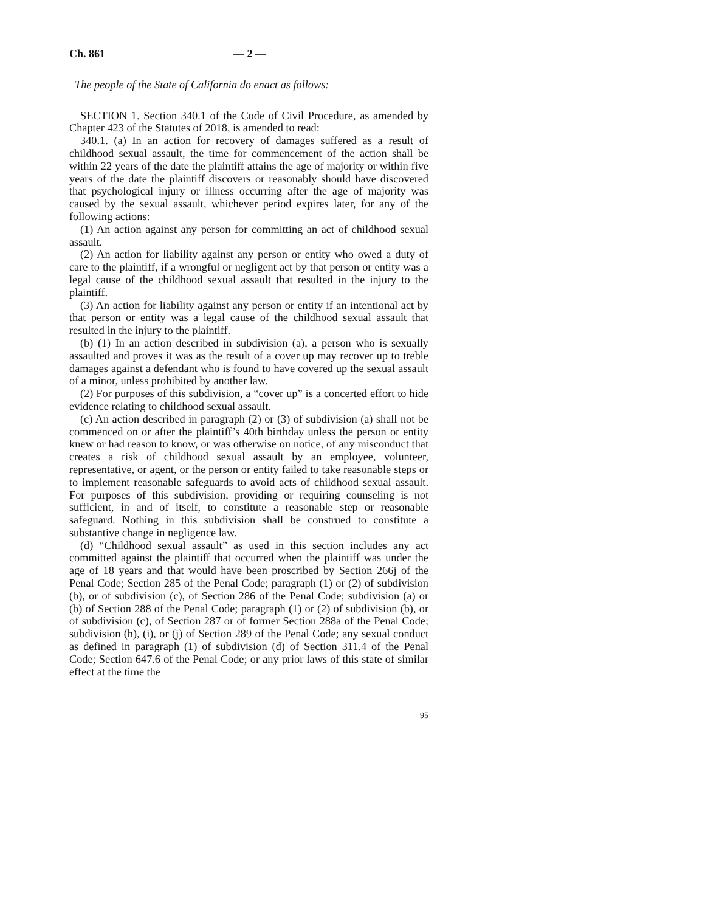Ch. 861 — 2 —
The people of the State of California do enact as follows:
SECTION 1. Section 340.1 of the Code of Civil Procedure, as amended by Chapter 423 of the Statutes of 2018, is amended to read:
340.1. (a) In an action for recovery of damages suffered as a result of childhood sexual assault, the time for commencement of the action shall be within 22 years of the date the plaintiff attains the age of majority or within five years of the date the plaintiff discovers or reasonably should have discovered that psychological injury or illness occurring after the age of majority was caused by the sexual assault, whichever period expires later, for any of the following actions:
(1) An action against any person for committing an act of childhood sexual assault.
(2) An action for liability against any person or entity who owed a duty of care to the plaintiff, if a wrongful or negligent act by that person or entity was a legal cause of the childhood sexual assault that resulted in the injury to the plaintiff.
(3) An action for liability against any person or entity if an intentional act by that person or entity was a legal cause of the childhood sexual assault that resulted in the injury to the plaintiff.
(b) (1) In an action described in subdivision (a), a person who is sexually assaulted and proves it was as the result of a cover up may recover up to treble damages against a defendant who is found to have covered up the sexual assault of a minor, unless prohibited by another law.
(2) For purposes of this subdivision, a “cover up” is a concerted effort to hide evidence relating to childhood sexual assault.
(c) An action described in paragraph (2) or (3) of subdivision (a) shall not be commenced on or after the plaintiff’s 40th birthday unless the person or entity knew or had reason to know, or was otherwise on notice, of any misconduct that creates a risk of childhood sexual assault by an employee, volunteer, representative, or agent, or the person or entity failed to take reasonable steps or to implement reasonable safeguards to avoid acts of childhood sexual assault. For purposes of this subdivision, providing or requiring counseling is not sufficient, in and of itself, to constitute a reasonable step or reasonable safeguard. Nothing in this subdivision shall be construed to constitute a substantive change in negligence law.
(d) “Childhood sexual assault” as used in this section includes any act committed against the plaintiff that occurred when the plaintiff was under the age of 18 years and that would have been proscribed by Section 266j of the Penal Code; Section 285 of the Penal Code; paragraph (1) or (2) of subdivision (b), or of subdivision (c), of Section 286 of the Penal Code; subdivision (a) or (b) of Section 288 of the Penal Code; paragraph (1) or (2) of subdivision (b), or of subdivision (c), of Section 287 or of former Section 288a of the Penal Code; subdivision (h), (i), or (j) of Section 289 of the Penal Code; any sexual conduct as defined in paragraph (1) of subdivision (d) of Section 311.4 of the Penal Code; Section 647.6 of the Penal Code; or any prior laws of this state of similar effect at the time the
95